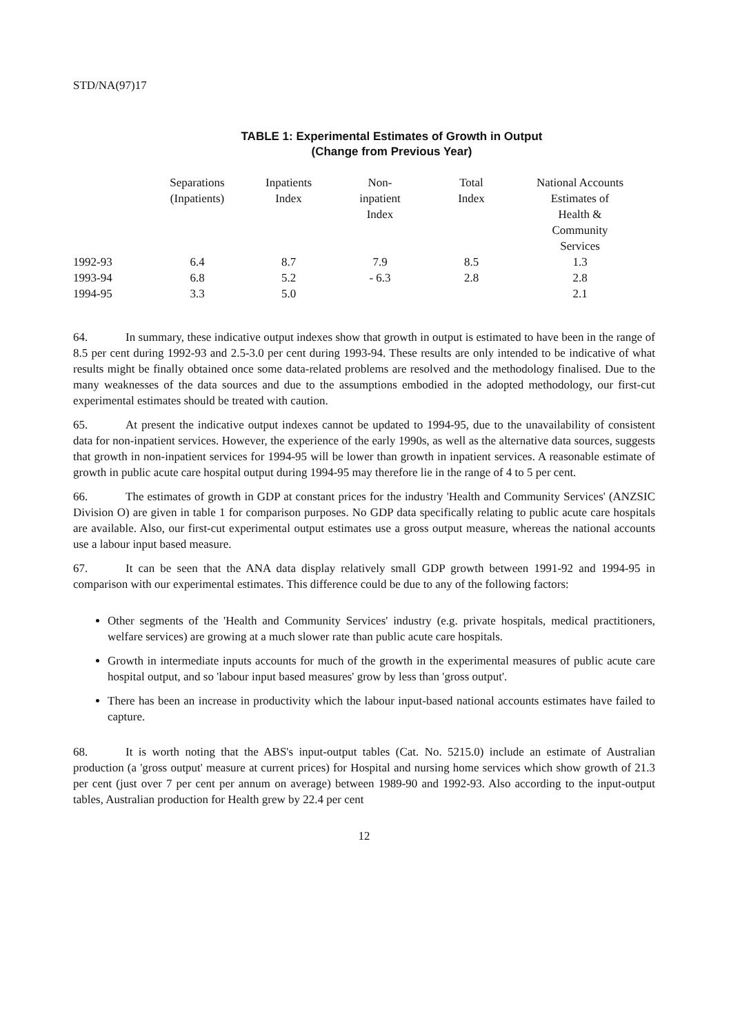STD/NA(97)17
TABLE 1: Experimental Estimates of Growth in Output
(Change from Previous Year)
| | Separations (Inpatients) | Inpatients Index | Non- inpatient Index | Total Index | National Accounts Estimates of Health & Community Services |
| --- | --- | --- | --- | --- | --- |
| 1992-93 | 6.4 | 8.7 | 7.9 | 8.5 | 1.3 |
| 1993-94 | 6.8 | 5.2 | - 6.3 | 2.8 | 2.8 |
| 1994-95 | 3.3 | 5.0 | | | 2.1 |
64. In summary, these indicative output indexes show that growth in output is estimated to have been in the range of 8.5 per cent during 1992-93 and 2.5-3.0 per cent during 1993-94. These results are only intended to be indicative of what results might be finally obtained once some data-related problems are resolved and the methodology finalised. Due to the many weaknesses of the data sources and due to the assumptions embodied in the adopted methodology, our first-cut experimental estimates should be treated with caution.
65. At present the indicative output indexes cannot be updated to 1994-95, due to the unavailability of consistent data for non-inpatient services. However, the experience of the early 1990s, as well as the alternative data sources, suggests that growth in non-inpatient services for 1994-95 will be lower than growth in inpatient services. A reasonable estimate of growth in public acute care hospital output during 1994-95 may therefore lie in the range of 4 to 5 per cent.
66. The estimates of growth in GDP at constant prices for the industry 'Health and Community Services' (ANZSIC Division O) are given in table 1 for comparison purposes. No GDP data specifically relating to public acute care hospitals are available. Also, our first-cut experimental output estimates use a gross output measure, whereas the national accounts use a labour input based measure.
67. It can be seen that the ANA data display relatively small GDP growth between 1991-92 and 1994-95 in comparison with our experimental estimates. This difference could be due to any of the following factors:
Other segments of the 'Health and Community Services' industry (e.g. private hospitals, medical practitioners, welfare services) are growing at a much slower rate than public acute care hospitals.
Growth in intermediate inputs accounts for much of the growth in the experimental measures of public acute care hospital output, and so 'labour input based measures' grow by less than 'gross output'.
There has been an increase in productivity which the labour input-based national accounts estimates have failed to capture.
68. It is worth noting that the ABS's input-output tables (Cat. No. 5215.0) include an estimate of Australian production (a 'gross output' measure at current prices) for Hospital and nursing home services which show growth of 21.3 per cent (just over 7 per cent per annum on average) between 1989-90 and 1992-93. Also according to the input-output tables, Australian production for Health grew by 22.4 per cent
12